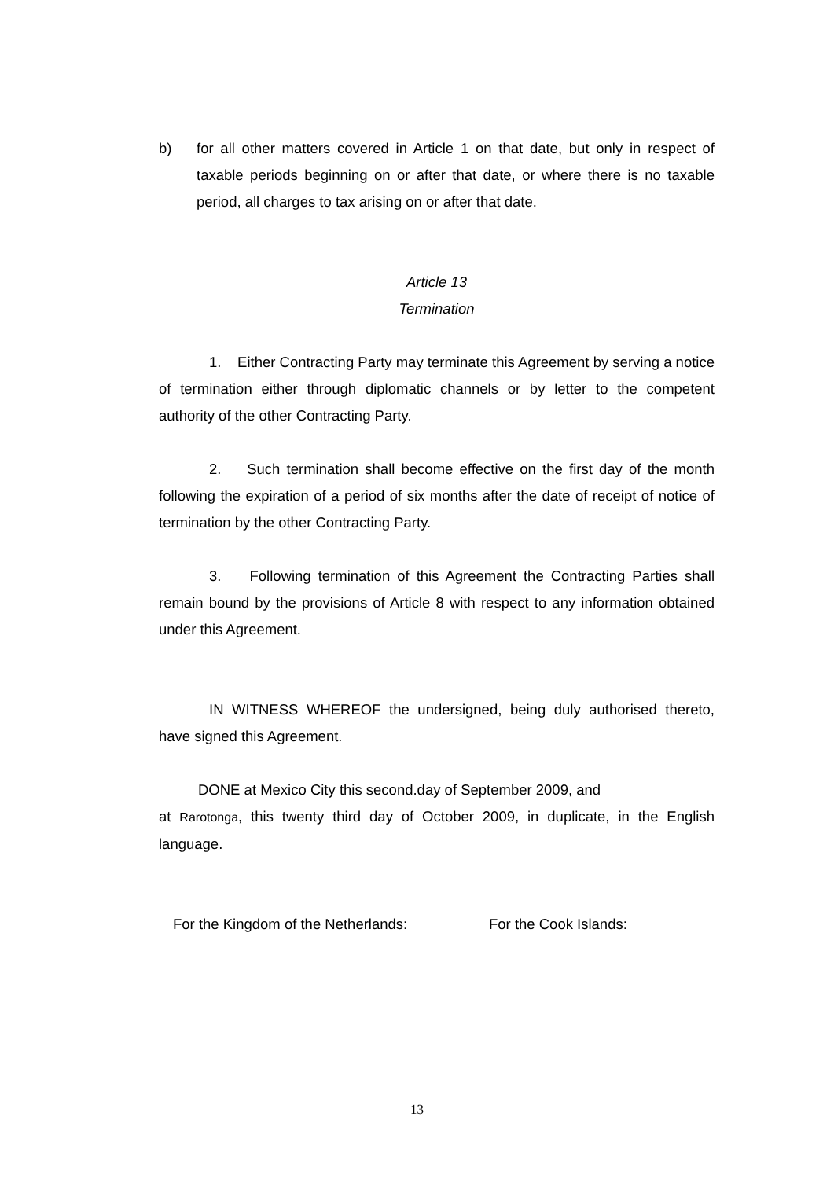b) for all other matters covered in Article 1 on that date, but only in respect of taxable periods beginning on or after that date, or where there is no taxable period, all charges to tax arising on or after that date.
Article 13
Termination
1. Either Contracting Party may terminate this Agreement by serving a notice of termination either through diplomatic channels or by letter to the competent authority of the other Contracting Party.
2. Such termination shall become effective on the first day of the month following the expiration of a period of six months after the date of receipt of notice of termination by the other Contracting Party.
3. Following termination of this Agreement the Contracting Parties shall remain bound by the provisions of Article 8 with respect to any information obtained under this Agreement.
IN WITNESS WHEREOF the undersigned, being duly authorised thereto, have signed this Agreement.
DONE at Mexico City this second.day of September 2009, and
at Rarotonga, this twenty third day of October 2009, in duplicate, in the English language.
For the Kingdom of the Netherlands: For the Cook Islands:
13